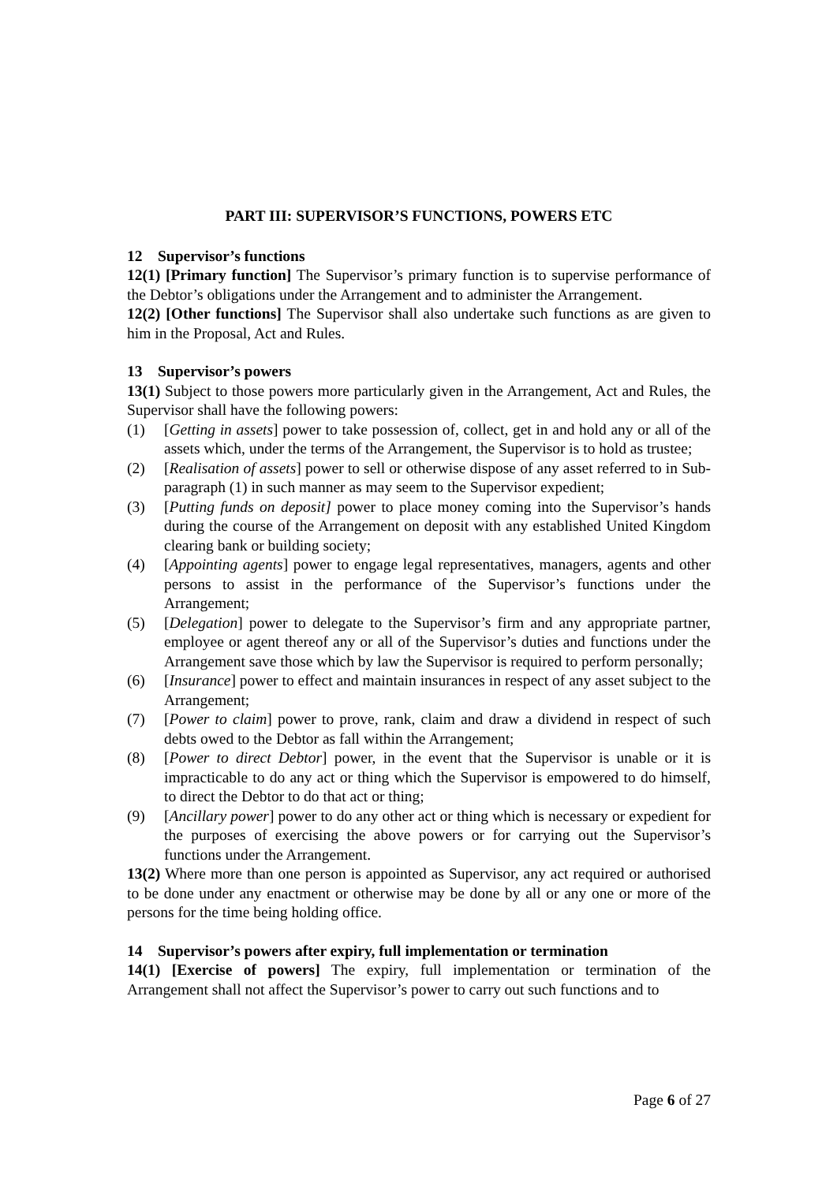PART III: SUPERVISOR’S FUNCTIONS, POWERS ETC
12 Supervisor’s functions
12(1) [Primary function] The Supervisor’s primary function is to supervise performance of the Debtor’s obligations under the Arrangement and to administer the Arrangement.
12(2) [Other functions] The Supervisor shall also undertake such functions as are given to him in the Proposal, Act and Rules.
13 Supervisor’s powers
13(1) Subject to those powers more particularly given in the Arrangement, Act and Rules, the Supervisor shall have the following powers:
(1) [Getting in assets] power to take possession of, collect, get in and hold any or all of the assets which, under the terms of the Arrangement, the Supervisor is to hold as trustee;
(2) [Realisation of assets] power to sell or otherwise dispose of any asset referred to in Sub-paragraph (1) in such manner as may seem to the Supervisor expedient;
(3) [Putting funds on deposit] power to place money coming into the Supervisor’s hands during the course of the Arrangement on deposit with any established United Kingdom clearing bank or building society;
(4) [Appointing agents] power to engage legal representatives, managers, agents and other persons to assist in the performance of the Supervisor’s functions under the Arrangement;
(5) [Delegation] power to delegate to the Supervisor’s firm and any appropriate partner, employee or agent thereof any or all of the Supervisor’s duties and functions under the Arrangement save those which by law the Supervisor is required to perform personally;
(6) [Insurance] power to effect and maintain insurances in respect of any asset subject to the Arrangement;
(7) [Power to claim] power to prove, rank, claim and draw a dividend in respect of such debts owed to the Debtor as fall within the Arrangement;
(8) [Power to direct Debtor] power, in the event that the Supervisor is unable or it is impracticable to do any act or thing which the Supervisor is empowered to do himself, to direct the Debtor to do that act or thing;
(9) [Ancillary power] power to do any other act or thing which is necessary or expedient for the purposes of exercising the above powers or for carrying out the Supervisor’s functions under the Arrangement.
13(2) Where more than one person is appointed as Supervisor, any act required or authorised to be done under any enactment or otherwise may be done by all or any one or more of the persons for the time being holding office.
14 Supervisor’s powers after expiry, full implementation or termination
14(1) [Exercise of powers] The expiry, full implementation or termination of the Arrangement shall not affect the Supervisor’s power to carry out such functions and to
Page 6 of 27